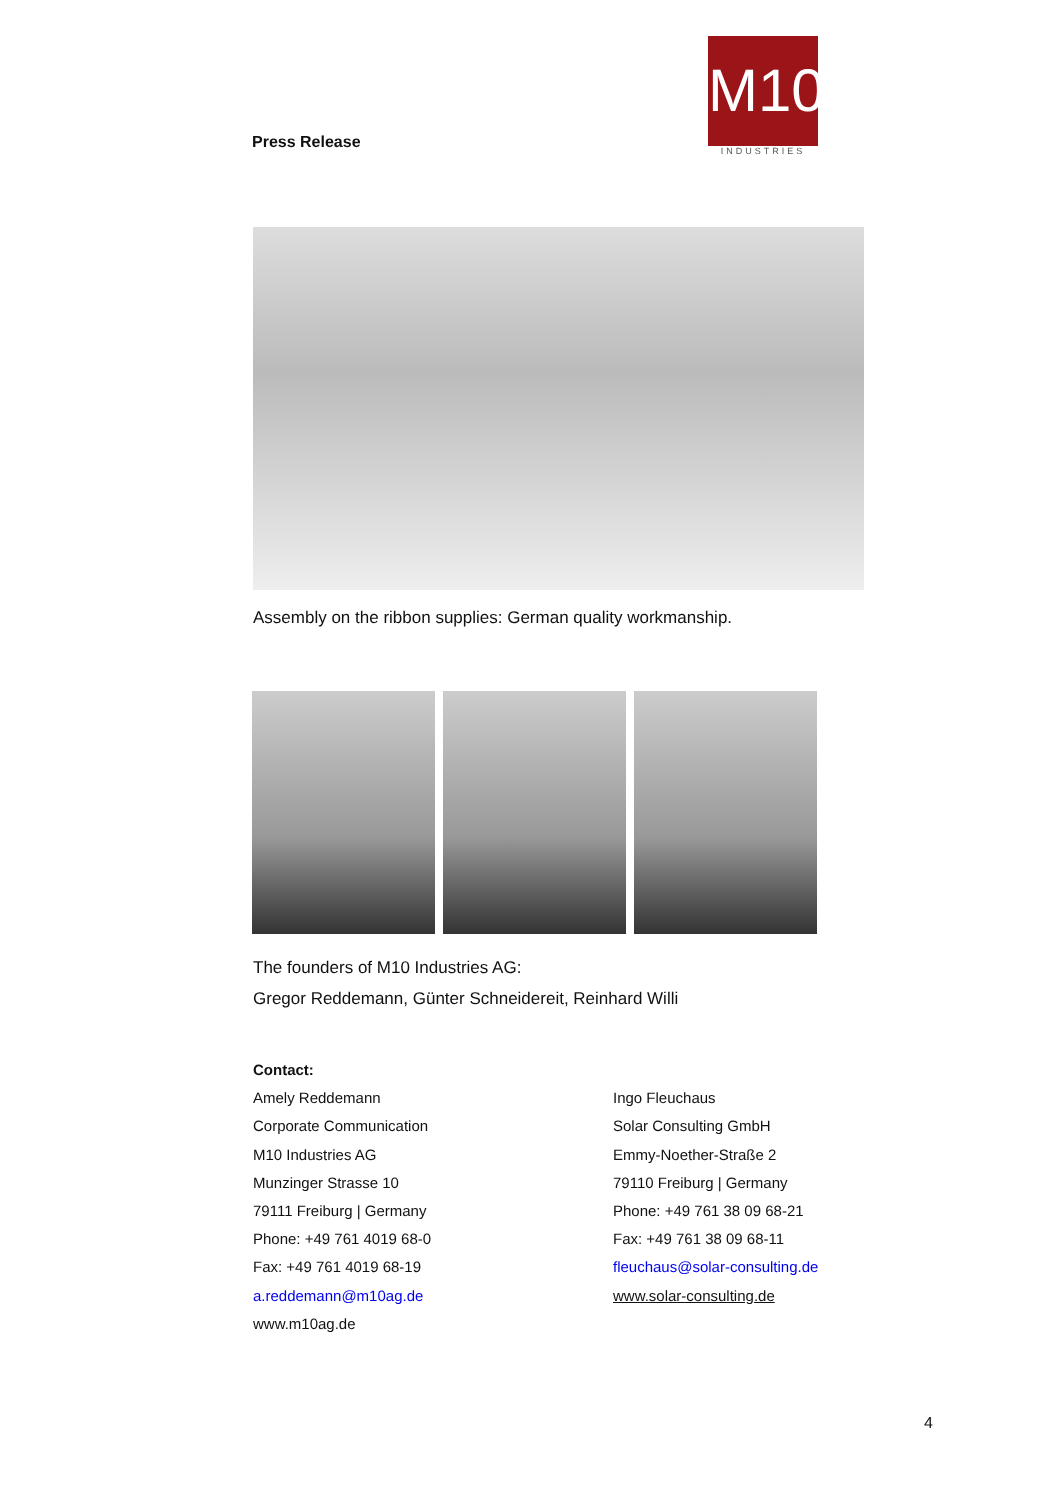Press Release
M10
INDUSTRIES
Assembly on the ribbon supplies: German quality workmanship.
The founders of M10 Industries AG:
Gregor Reddemann, Günter Schneidereit, Reinhard Willi
Contact:
Amely Reddemann
Corporate Communication
M10 Industries AG
Munzinger Strasse 10
79111 Freiburg | Germany
Phone: +49 761 4019 68-0
Fax: +49 761 4019 68-19
a.reddemann@m10ag.de
www.m10ag.de
Ingo Fleuchaus
Solar Consulting GmbH
Emmy-Noether-Straße 2
79110 Freiburg | Germany
Phone: +49 761 38 09 68-21
Fax: +49 761 38 09 68-11
fleuchaus@solar-consulting.de
www.solar-consulting.de
4